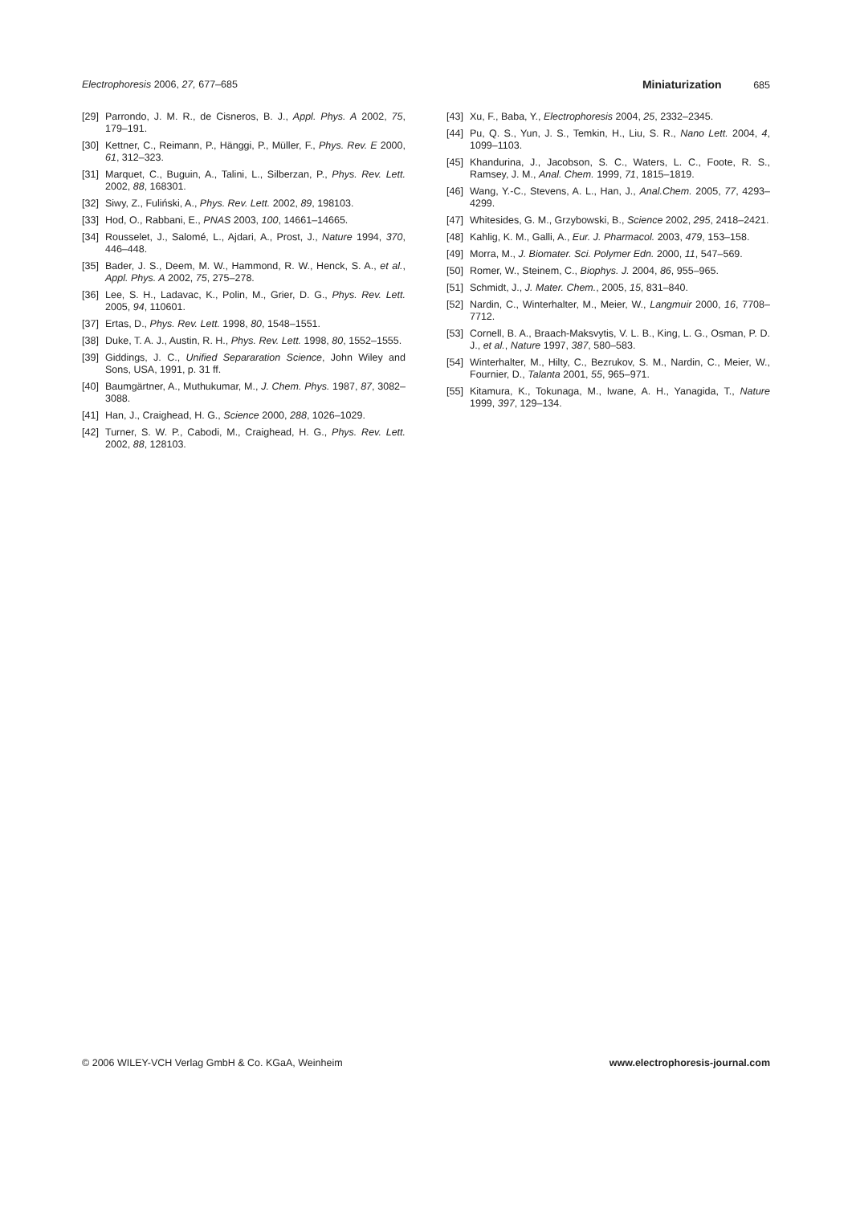Electrophoresis 2006, 27, 677–685 Miniaturization 685
[29] Parrondo, J. M. R., de Cisneros, B. J., Appl. Phys. A 2002, 75, 179–191.
[30] Kettner, C., Reimann, P., Hänggi, P., Müller, F., Phys. Rev. E 2000, 61, 312–323.
[31] Marquet, C., Buguin, A., Talini, L., Silberzan, P., Phys. Rev. Lett. 2002, 88, 168301.
[32] Siwy, Z., Fuliński, A., Phys. Rev. Lett. 2002, 89, 198103.
[33] Hod, O., Rabbani, E., PNAS 2003, 100, 14661–14665.
[34] Rousselet, J., Salomé, L., Ajdari, A., Prost, J., Nature 1994, 370, 446–448.
[35] Bader, J. S., Deem, M. W., Hammond, R. W., Henck, S. A., et al., Appl. Phys. A 2002, 75, 275–278.
[36] Lee, S. H., Ladavac, K., Polin, M., Grier, D. G., Phys. Rev. Lett. 2005, 94, 110601.
[37] Ertas, D., Phys. Rev. Lett. 1998, 80, 1548–1551.
[38] Duke, T. A. J., Austin, R. H., Phys. Rev. Lett. 1998, 80, 1552–1555.
[39] Giddings, J. C., Unified Separaration Science, John Wiley and Sons, USA, 1991, p. 31 ff.
[40] Baumgärtner, A., Muthukumar, M., J. Chem. Phys. 1987, 87, 3082–3088.
[41] Han, J., Craighead, H. G., Science 2000, 288, 1026–1029.
[42] Turner, S. W. P., Cabodi, M., Craighead, H. G., Phys. Rev. Lett. 2002, 88, 128103.
[43] Xu, F., Baba, Y., Electrophoresis 2004, 25, 2332–2345.
[44] Pu, Q. S., Yun, J. S., Temkin, H., Liu, S. R., Nano Lett. 2004, 4, 1099–1103.
[45] Khandurina, J., Jacobson, S. C., Waters, L. C., Foote, R. S., Ramsey, J. M., Anal. Chem. 1999, 71, 1815–1819.
[46] Wang, Y.-C., Stevens, A. L., Han, J., Anal.Chem. 2005, 77, 4293–4299.
[47] Whitesides, G. M., Grzybowski, B., Science 2002, 295, 2418–2421.
[48] Kahlig, K. M., Galli, A., Eur. J. Pharmacol. 2003, 479, 153–158.
[49] Morra, M., J. Biomater. Sci. Polymer Edn. 2000, 11, 547–569.
[50] Romer, W., Steinem, C., Biophys. J. 2004, 86, 955–965.
[51] Schmidt, J., J. Mater. Chem., 2005, 15, 831–840.
[52] Nardin, C., Winterhalter, M., Meier, W., Langmuir 2000, 16, 7708–7712.
[53] Cornell, B. A., Braach-Maksvytis, V. L. B., King, L. G., Osman, P. D. J., et al., Nature 1997, 387, 580–583.
[54] Winterhalter, M., Hilty, C., Bezrukov, S. M., Nardin, C., Meier, W., Fournier, D., Talanta 2001, 55, 965–971.
[55] Kitamura, K., Tokunaga, M., Iwane, A. H., Yanagida, T., Nature 1999, 397, 129–134.
© 2006 WILEY-VCH Verlag GmbH & Co. KGaA, Weinheim www.electrophoresis-journal.com